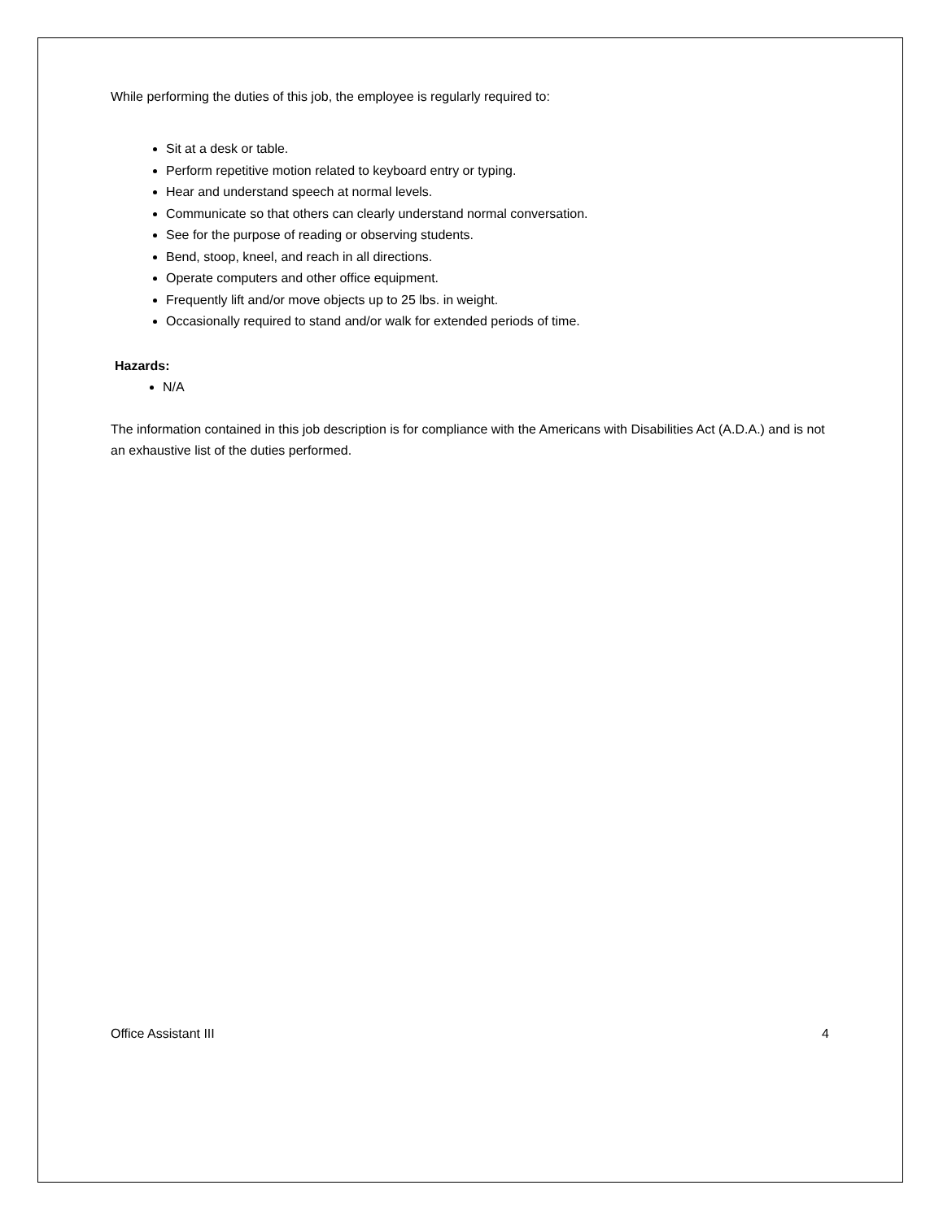While performing the duties of this job, the employee is regularly required to:
Sit at a desk or table.
Perform repetitive motion related to keyboard entry or typing.
Hear and understand speech at normal levels.
Communicate so that others can clearly understand normal conversation.
See for the purpose of reading or observing students.
Bend, stoop, kneel, and reach in all directions.
Operate computers and other office equipment.
Frequently lift and/or move objects up to 25 lbs. in weight.
Occasionally required to stand and/or walk for extended periods of time.
Hazards:
N/A
The information contained in this job description is for compliance with the Americans with Disabilities Act (A.D.A.) and is not an exhaustive list of the duties performed.
Office Assistant III 4